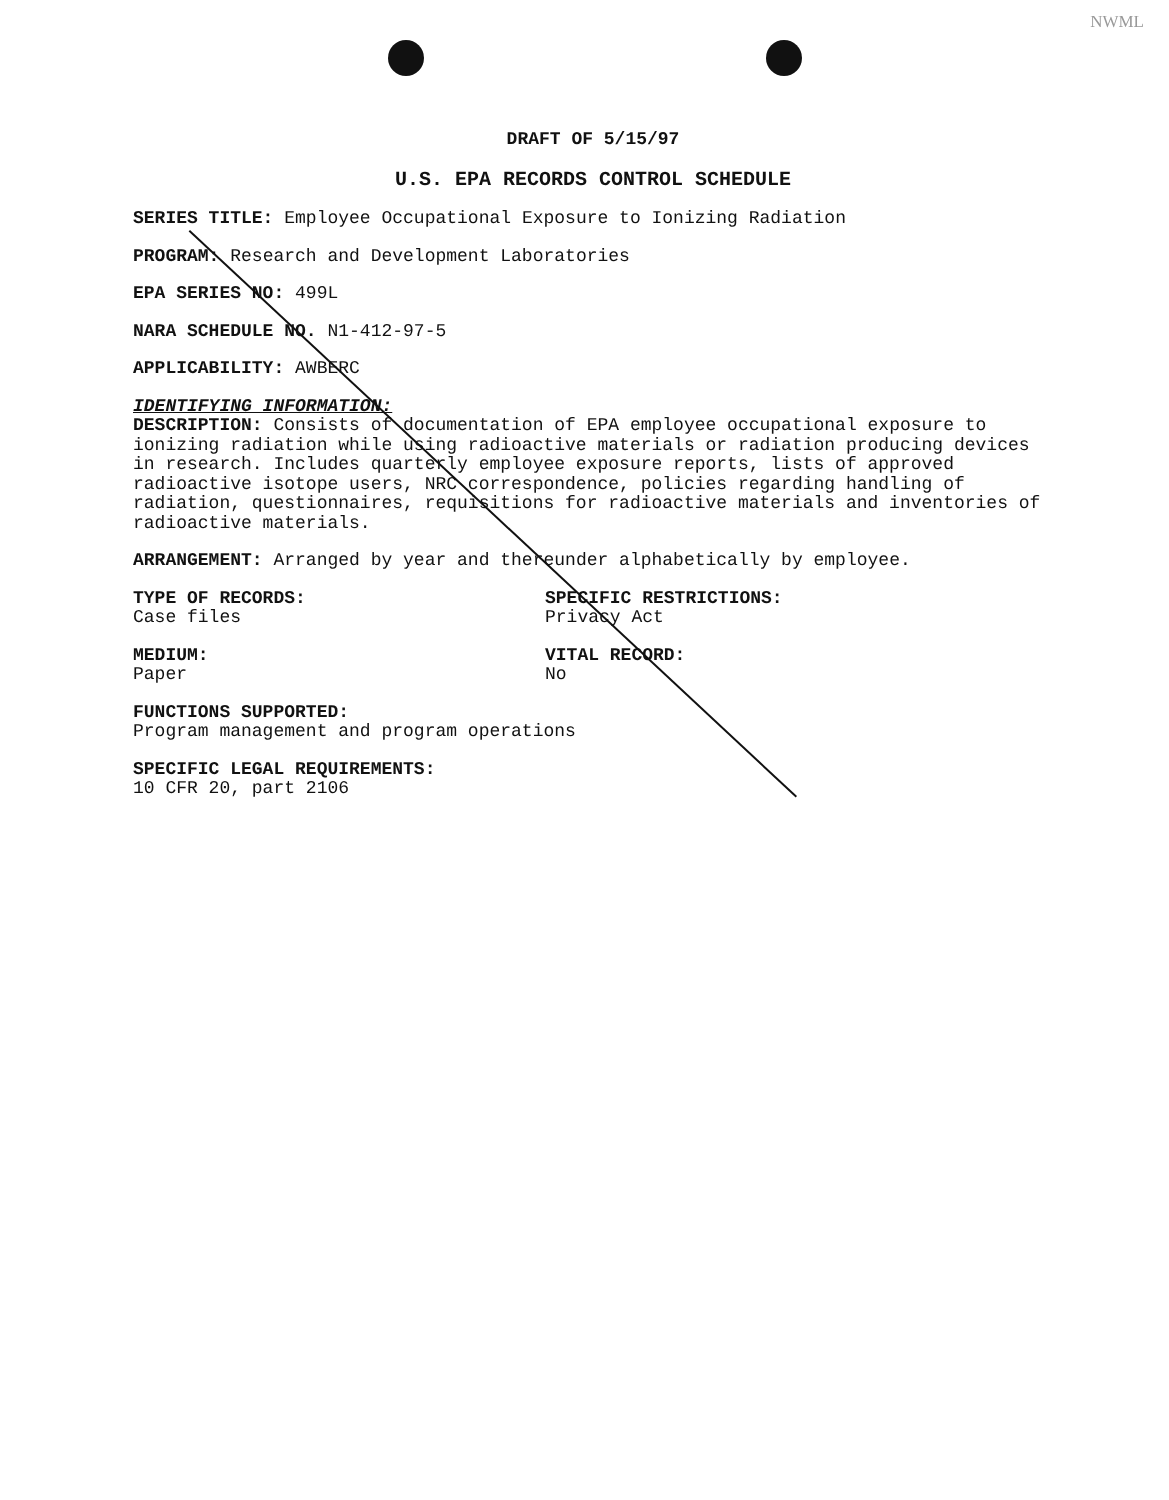NWML
DRAFT OF 5/15/97
U.S. EPA RECORDS CONTROL SCHEDULE
SERIES TITLE: Employee Occupational Exposure to Ionizing Radiation
PROGRAM: Research and Development Laboratories
EPA SERIES NO: 499L
NARA SCHEDULE NO. N1-412-97-5
APPLICABILITY: AWBERC
IDENTIFYING INFORMATION:
DESCRIPTION: Consists of documentation of EPA employee occupational exposure to ionizing radiation while using radioactive materials or radiation producing devices in research. Includes quarterly employee exposure reports, lists of approved radioactive isotope users, NRC correspondence, policies regarding handling of radiation, questionnaires, requisitions for radioactive materials and inventories of radioactive materials.
ARRANGEMENT: Arranged by year and thereunder alphabetically by employee.
TYPE OF RECORDS:
Case files
SPECIFIC RESTRICTIONS:
Privacy Act
MEDIUM:
Paper
VITAL RECORD:
No
FUNCTIONS SUPPORTED:
Program management and program operations
SPECIFIC LEGAL REQUIREMENTS:
10 CFR 20, part 2106